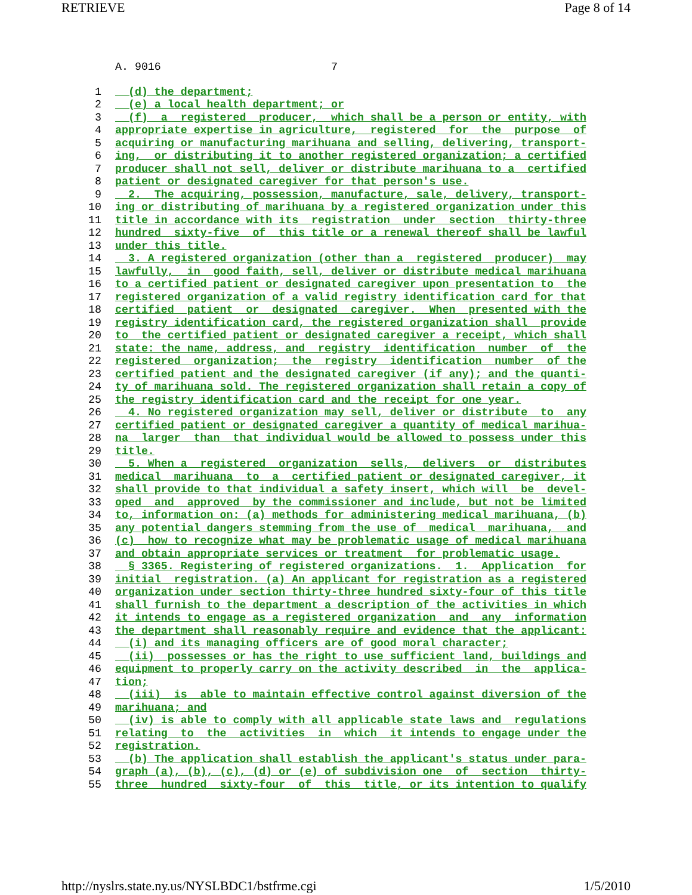RETRIEVE Page 8 of 14
A. 9016                          7
1 (d) the department;
2 (e) a local health department; or
3 (f) a registered producer, which shall be a person or entity, with
4 appropriate expertise in agriculture, registered for the purpose of
5 acquiring or manufacturing marihuana and selling, delivering, transport-
6 ing, or distributing it to another registered organization; a certified
7 producer shall not sell, deliver or distribute marihuana to a certified
8 patient or designated caregiver for that person's use.
9 2. The acquiring, possession, manufacture, sale, delivery, transport-
10 ing or distributing of marihuana by a registered organization under this
11 title in accordance with its registration under section thirty-three
12 hundred sixty-five of this title or a renewal thereof shall be lawful
13 under this title.
14 3. A registered organization (other than a registered producer) may
15 lawfully, in good faith, sell, deliver or distribute medical marihuana
16 to a certified patient or designated caregiver upon presentation to the
17 registered organization of a valid registry identification card for that
18 certified patient or designated caregiver. When presented with the
19 registry identification card, the registered organization shall provide
20 to the certified patient or designated caregiver a receipt, which shall
21 state: the name, address, and registry identification number of the
22 registered organization; the registry identification number of the
23 certified patient and the designated caregiver (if any); and the quanti-
24 ty of marihuana sold. The registered organization shall retain a copy of
25 the registry identification card and the receipt for one year.
26 4. No registered organization may sell, deliver or distribute to any
27 certified patient or designated caregiver a quantity of medical marihua-
28 na larger than that individual would be allowed to possess under this
29 title.
30 5. When a registered organization sells, delivers or distributes
31 medical marihuana to a certified patient or designated caregiver, it
32 shall provide to that individual a safety insert, which will be devel-
33 oped and approved by the commissioner and include, but not be limited
34 to, information on: (a) methods for administering medical marihuana, (b)
35 any potential dangers stemming from the use of medical marihuana, and
36 (c) how to recognize what may be problematic usage of medical marihuana
37 and obtain appropriate services or treatment for problematic usage.
38 § 3365. Registering of registered organizations. 1. Application for
39 initial registration. (a) An applicant for registration as a registered
40 organization under section thirty-three hundred sixty-four of this title
41 shall furnish to the department a description of the activities in which
42 it intends to engage as a registered organization and any information
43 the department shall reasonably require and evidence that the applicant:
44 (i) and its managing officers are of good moral character;
45 (ii) possesses or has the right to use sufficient land, buildings and
46 equipment to properly carry on the activity described in the applica-
47 tion;
48 (iii) is able to maintain effective control against diversion of the
49 marihuana; and
50 (iv) is able to comply with all applicable state laws and regulations
51 relating to the activities in which it intends to engage under the
52 registration.
53 (b) The application shall establish the applicant's status under para-
54 graph (a), (b), (c), (d) or (e) of subdivision one of section thirty-
55 three hundred sixty-four of this title, or its intention to qualify
http://nyslrs.state.ny.us/NYSLBDC1/bstfrme.cgi 1/5/2010